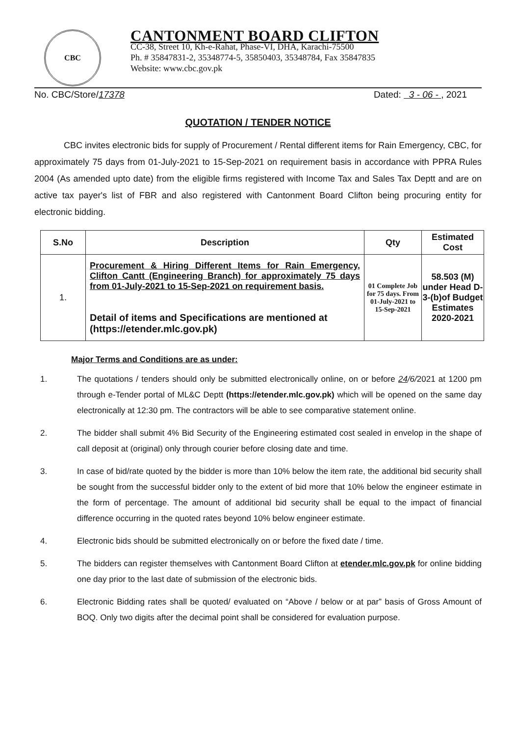CBC
CANTONMENT BOARD CLIFTON
CC-38, Street 10, Kh-e-Rahat, Phase-VI, DHA, Karachi-75500
Ph. # 35847831-2, 35348774-5, 35850403, 35348784, Fax 35847835
Website: www.cbc.gov.pk
No. CBC/Store/17378 Dated: 3 - 06 - , 2021
QUOTATION / TENDER NOTICE
CBC invites electronic bids for supply of Procurement / Rental different items for Rain Emergency, CBC, for approximately 75 days from 01-July-2021 to 15-Sep-2021 on requirement basis in accordance with PPRA Rules 2004 (As amended upto date) from the eligible firms registered with Income Tax and Sales Tax Deptt and are on active tax payer's list of FBR and also registered with Cantonment Board Clifton being procuring entity for electronic bidding.
| S.No | Description | Qty | Estimated Cost |
| --- | --- | --- | --- |
| 1. | Procurement & Hiring Different Items for Rain Emergency, Clifton Cantt (Engineering Branch) for approximately 75 days from 01-July-2021 to 15-Sep-2021 on requirement basis. Detail of items and Specifications are mentioned at (https://etender.mlc.gov.pk) | 01 Complete Job for 75 days. From 01-July-2021 to 15-Sep-2021 | 58.503 (M) under Head D-3-(b)of Budget Estimates 2020-2021 |
Major Terms and Conditions are as under:
1. The quotations / tenders should only be submitted electronically online, on or before 24/6/2021 at 1200 pm through e-Tender portal of ML&C Deptt (https://etender.mlc.gov.pk) which will be opened on the same day electronically at 12:30 pm. The contractors will be able to see comparative statement online.
2. The bidder shall submit 4% Bid Security of the Engineering estimated cost sealed in envelop in the shape of call deposit at (original) only through courier before closing date and time.
3. In case of bid/rate quoted by the bidder is more than 10% below the item rate, the additional bid security shall be sought from the successful bidder only to the extent of bid more that 10% below the engineer estimate in the form of percentage. The amount of additional bid security shall be equal to the impact of financial difference occurring in the quoted rates beyond 10% below engineer estimate.
4. Electronic bids should be submitted electronically on or before the fixed date / time.
5. The bidders can register themselves with Cantonment Board Clifton at etender.mlc.gov.pk for online bidding one day prior to the last date of submission of the electronic bids.
6. Electronic Bidding rates shall be quoted/ evaluated on “Above / below or at par” basis of Gross Amount of BOQ. Only two digits after the decimal point shall be considered for evaluation purpose.